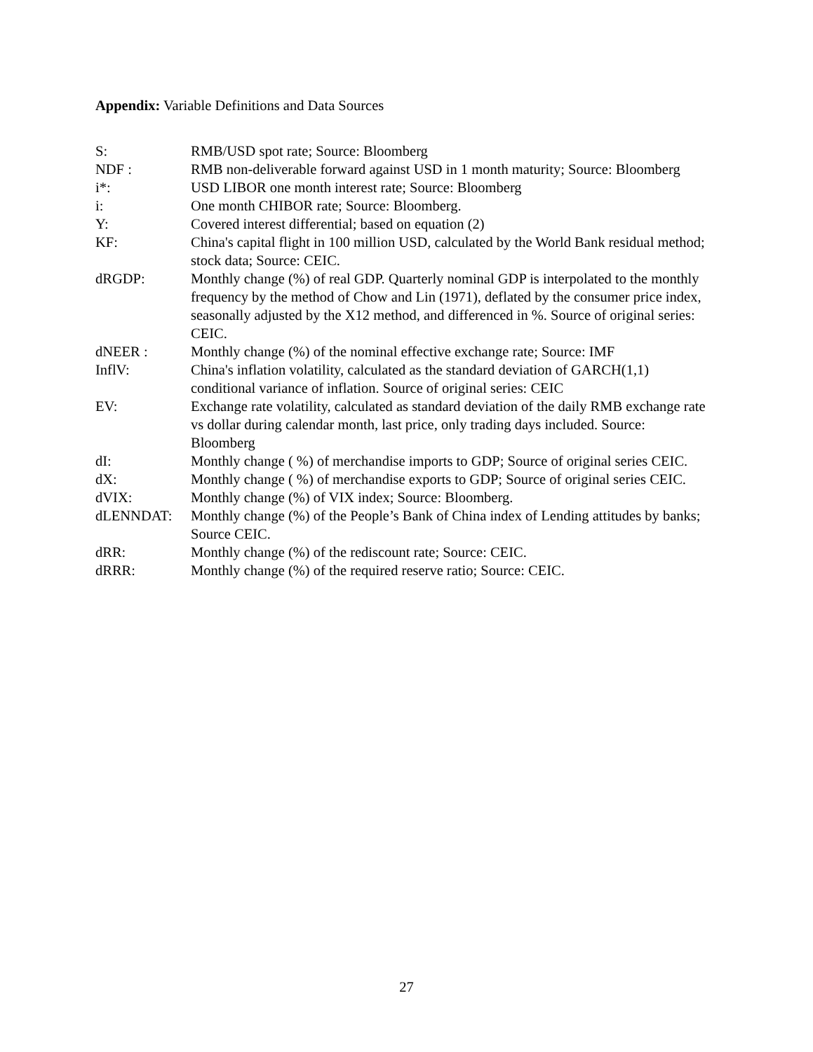Appendix: Variable Definitions and Data Sources
S: RMB/USD spot rate; Source: Bloomberg
NDF : RMB non-deliverable forward against USD in 1 month maturity; Source: Bloomberg
i*: USD LIBOR one month interest rate; Source: Bloomberg
i: One month CHIBOR rate; Source: Bloomberg.
Y: Covered interest differential; based on equation (2)
KF: China's capital flight in 100 million USD, calculated by the World Bank residual method; stock data; Source: CEIC.
dRGDP: Monthly change (%) of real GDP. Quarterly nominal GDP is interpolated to the monthly frequency by the method of Chow and Lin (1971), deflated by the consumer price index, seasonally adjusted by the X12 method, and differenced in %. Source of original series: CEIC.
dNEER : Monthly change (%) of the nominal effective exchange rate; Source: IMF
InflV: China's inflation volatility, calculated as the standard deviation of GARCH(1,1) conditional variance of inflation. Source of original series: CEIC
EV: Exchange rate volatility, calculated as standard deviation of the daily RMB exchange rate vs dollar during calendar month, last price, only trading days included. Source: Bloomberg
dI: Monthly change ( %) of merchandise imports to GDP; Source of original series CEIC.
dX: Monthly change ( %) of merchandise exports to GDP; Source of original series CEIC.
dVIX: Monthly change (%) of VIX index; Source: Bloomberg.
dLENNDAT: Monthly change (%) of the People’s Bank of China index of Lending attitudes by banks; Source CEIC.
dRR: Monthly change (%) of the rediscount rate; Source: CEIC.
dRRR: Monthly change (%) of the required reserve ratio; Source: CEIC.
27